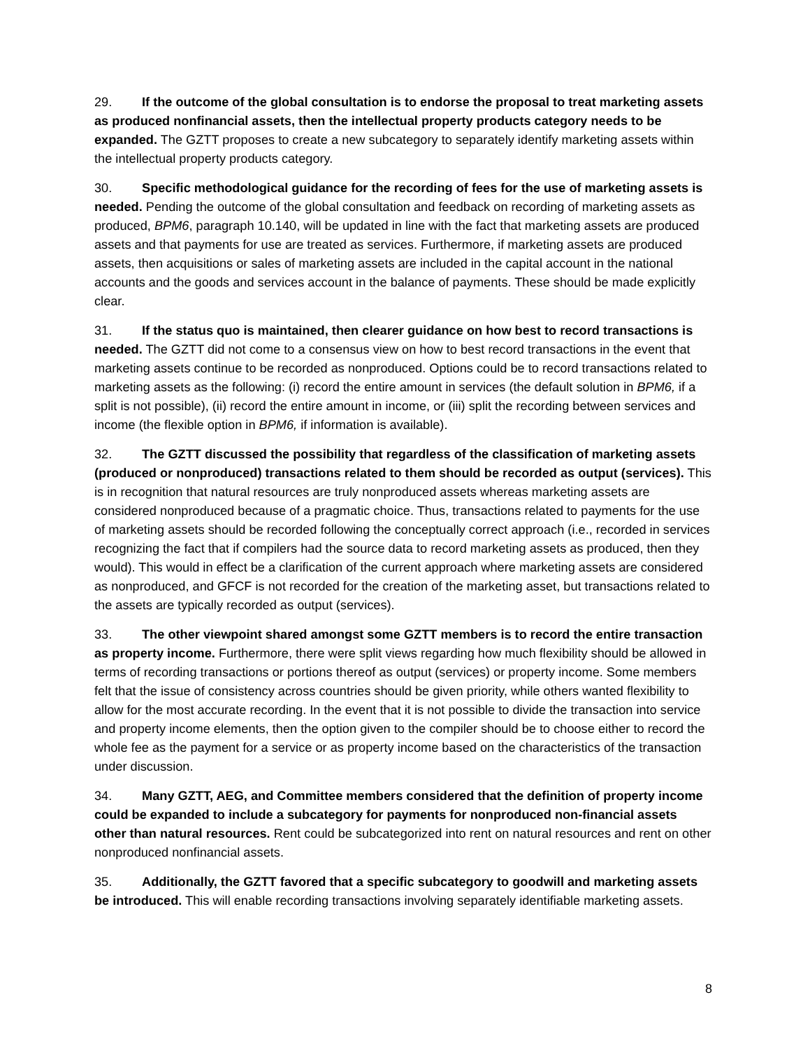29. If the outcome of the global consultation is to endorse the proposal to treat marketing assets as produced nonfinancial assets, then the intellectual property products category needs to be expanded. The GZTT proposes to create a new subcategory to separately identify marketing assets within the intellectual property products category.
30. Specific methodological guidance for the recording of fees for the use of marketing assets is needed. Pending the outcome of the global consultation and feedback on recording of marketing assets as produced, BPM6, paragraph 10.140, will be updated in line with the fact that marketing assets are produced assets and that payments for use are treated as services. Furthermore, if marketing assets are produced assets, then acquisitions or sales of marketing assets are included in the capital account in the national accounts and the goods and services account in the balance of payments. These should be made explicitly clear.
31. If the status quo is maintained, then clearer guidance on how best to record transactions is needed. The GZTT did not come to a consensus view on how to best record transactions in the event that marketing assets continue to be recorded as nonproduced. Options could be to record transactions related to marketing assets as the following: (i) record the entire amount in services (the default solution in BPM6, if a split is not possible), (ii) record the entire amount in income, or (iii) split the recording between services and income (the flexible option in BPM6, if information is available).
32. The GZTT discussed the possibility that regardless of the classification of marketing assets (produced or nonproduced) transactions related to them should be recorded as output (services). This is in recognition that natural resources are truly nonproduced assets whereas marketing assets are considered nonproduced because of a pragmatic choice. Thus, transactions related to payments for the use of marketing assets should be recorded following the conceptually correct approach (i.e., recorded in services recognizing the fact that if compilers had the source data to record marketing assets as produced, then they would). This would in effect be a clarification of the current approach where marketing assets are considered as nonproduced, and GFCF is not recorded for the creation of the marketing asset, but transactions related to the assets are typically recorded as output (services).
33. The other viewpoint shared amongst some GZTT members is to record the entire transaction as property income. Furthermore, there were split views regarding how much flexibility should be allowed in terms of recording transactions or portions thereof as output (services) or property income. Some members felt that the issue of consistency across countries should be given priority, while others wanted flexibility to allow for the most accurate recording. In the event that it is not possible to divide the transaction into service and property income elements, then the option given to the compiler should be to choose either to record the whole fee as the payment for a service or as property income based on the characteristics of the transaction under discussion.
34. Many GZTT, AEG, and Committee members considered that the definition of property income could be expanded to include a subcategory for payments for nonproduced non-financial assets other than natural resources. Rent could be subcategorized into rent on natural resources and rent on other nonproduced nonfinancial assets.
35. Additionally, the GZTT favored that a specific subcategory to goodwill and marketing assets be introduced. This will enable recording transactions involving separately identifiable marketing assets.
8